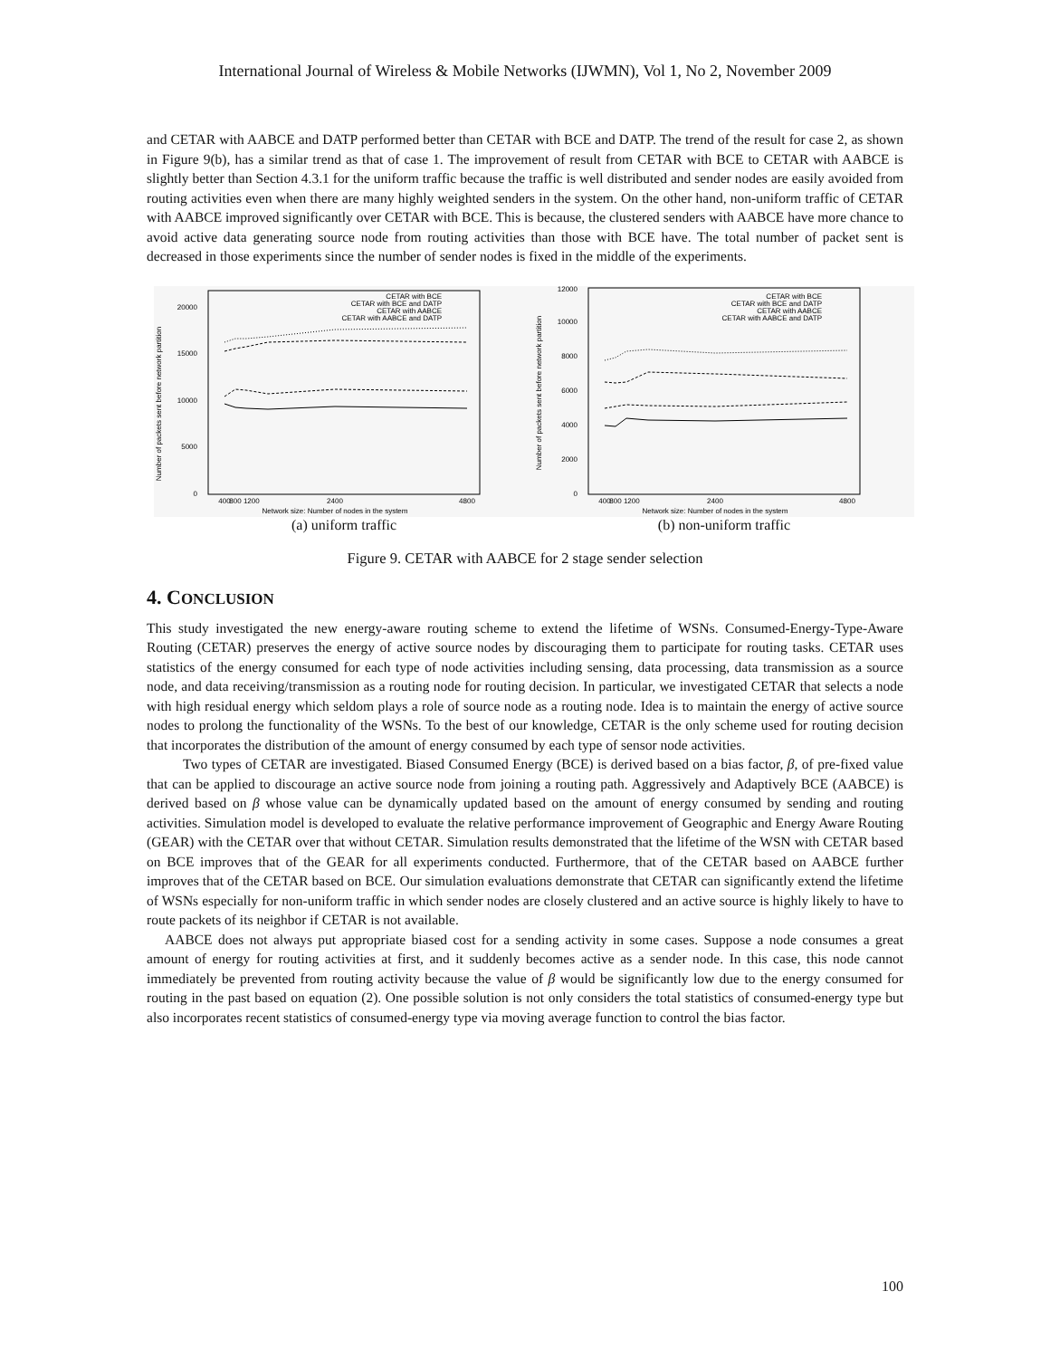International Journal of Wireless & Mobile Networks (IJWMN), Vol 1, No 2, November 2009
and CETAR with AABCE and DATP performed better than CETAR with BCE and DATP. The trend of the result for case 2, as shown in Figure 9(b), has a similar trend as that of case 1. The improvement of result from CETAR with BCE to CETAR with AABCE is slightly better than Section 4.3.1 for the uniform traffic because the traffic is well distributed and sender nodes are easily avoided from routing activities even when there are many highly weighted senders in the system. On the other hand, non-uniform traffic of CETAR with AABCE improved significantly over CETAR with BCE. This is because, the clustered senders with AABCE have more chance to avoid active data generating source node from routing activities than those with BCE have. The total number of packet sent is decreased in those experiments since the number of sender nodes is fixed in the middle of the experiments.
Number of packets sent before network partition
0
5000
10000
15000
20000
400
800 1200
2400
4800
Network size: Number of nodes in the system
CETAR with BCE
CETAR with BCE and DATP
CETAR with AABCE
CETAR with AABCE and DATP
(a) uniform traffic
Number of packets sent before network partition
0
2000
4000
6000
8000
10000
12000
400
800 1200
2400
4800
Network size: Number of nodes in the system
CETAR with BCE
CETAR with BCE and DATP
CETAR with AABCE
CETAR with AABCE and DATP
(b) non-uniform traffic
Figure 9. CETAR with AABCE for 2 stage sender selection
4. CONCLUSION
This study investigated the new energy-aware routing scheme to extend the lifetime of WSNs. Consumed-Energy-Type-Aware Routing (CETAR) preserves the energy of active source nodes by discouraging them to participate for routing tasks. CETAR uses statistics of the energy consumed for each type of node activities including sensing, data processing, data transmission as a source node, and data receiving/transmission as a routing node for routing decision. In particular, we investigated CETAR that selects a node with high residual energy which seldom plays a role of source node as a routing node. Idea is to maintain the energy of active source nodes to prolong the functionality of the WSNs. To the best of our knowledge, CETAR is the only scheme used for routing decision that incorporates the distribution of the amount of energy consumed by each type of sensor node activities.
Two types of CETAR are investigated. Biased Consumed Energy (BCE) is derived based on a bias factor, β, of pre-fixed value that can be applied to discourage an active source node from joining a routing path. Aggressively and Adaptively BCE (AABCE) is derived based on β whose value can be dynamically updated based on the amount of energy consumed by sending and routing activities. Simulation model is developed to evaluate the relative performance improvement of Geographic and Energy Aware Routing (GEAR) with the CETAR over that without CETAR. Simulation results demonstrated that the lifetime of the WSN with CETAR based on BCE improves that of the GEAR for all experiments conducted. Furthermore, that of the CETAR based on AABCE further improves that of the CETAR based on BCE. Our simulation evaluations demonstrate that CETAR can significantly extend the lifetime of WSNs especially for non-uniform traffic in which sender nodes are closely clustered and an active source is highly likely to have to route packets of its neighbor if CETAR is not available.
AABCE does not always put appropriate biased cost for a sending activity in some cases. Suppose a node consumes a great amount of energy for routing activities at first, and it suddenly becomes active as a sender node. In this case, this node cannot immediately be prevented from routing activity because the value of β would be significantly low due to the energy consumed for routing in the past based on equation (2). One possible solution is not only considers the total statistics of consumed-energy type but also incorporates recent statistics of consumed-energy type via moving average function to control the bias factor.
100